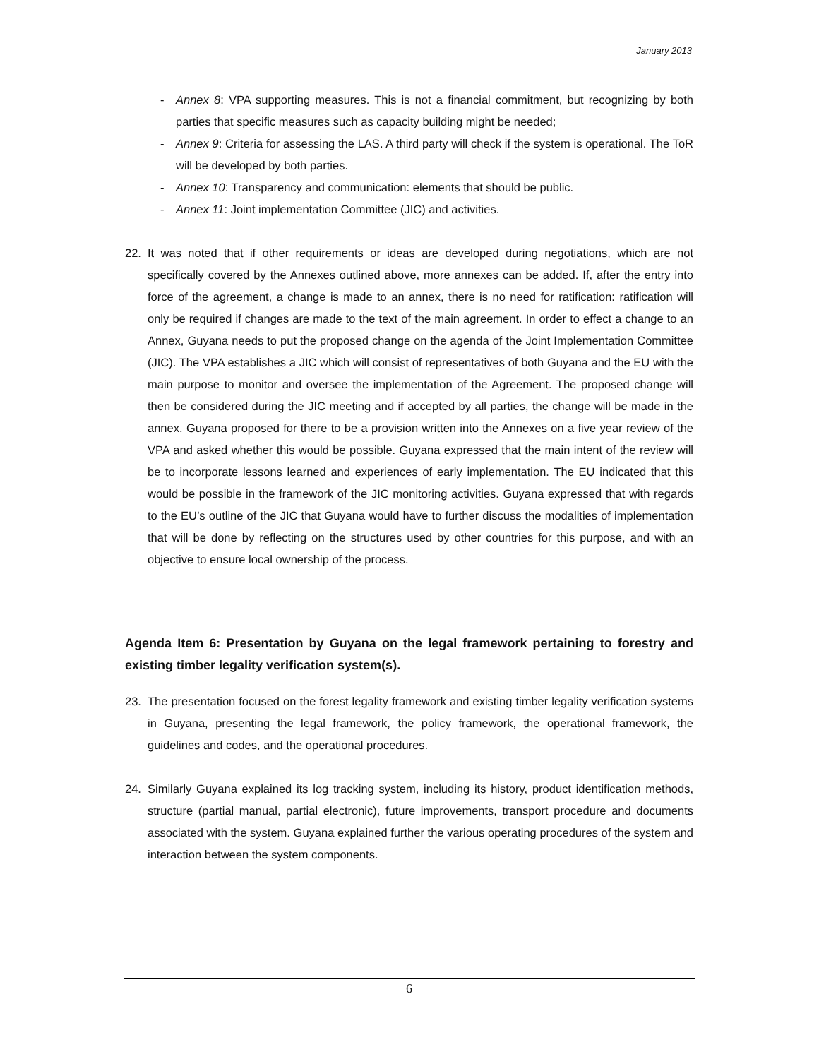January 2013
- Annex 8: VPA supporting measures. This is not a financial commitment, but recognizing by both parties that specific measures such as capacity building might be needed;
- Annex 9: Criteria for assessing the LAS. A third party will check if the system is operational. The ToR will be developed by both parties.
- Annex 10: Transparency and communication: elements that should be public.
- Annex 11: Joint implementation Committee (JIC) and activities.
22. It was noted that if other requirements or ideas are developed during negotiations, which are not specifically covered by the Annexes outlined above, more annexes can be added. If, after the entry into force of the agreement, a change is made to an annex, there is no need for ratification: ratification will only be required if changes are made to the text of the main agreement. In order to effect a change to an Annex, Guyana needs to put the proposed change on the agenda of the Joint Implementation Committee (JIC). The VPA establishes a JIC which will consist of representatives of both Guyana and the EU with the main purpose to monitor and oversee the implementation of the Agreement. The proposed change will then be considered during the JIC meeting and if accepted by all parties, the change will be made in the annex. Guyana proposed for there to be a provision written into the Annexes on a five year review of the VPA and asked whether this would be possible. Guyana expressed that the main intent of the review will be to incorporate lessons learned and experiences of early implementation. The EU indicated that this would be possible in the framework of the JIC monitoring activities. Guyana expressed that with regards to the EU’s outline of the JIC that Guyana would have to further discuss the modalities of implementation that will be done by reflecting on the structures used by other countries for this purpose, and with an objective to ensure local ownership of the process.
Agenda Item 6: Presentation by Guyana on the legal framework pertaining to forestry and existing timber legality verification system(s).
23. The presentation focused on the forest legality framework and existing timber legality verification systems in Guyana, presenting the legal framework, the policy framework, the operational framework, the guidelines and codes, and the operational procedures.
24. Similarly Guyana explained its log tracking system, including its history, product identification methods, structure (partial manual, partial electronic), future improvements, transport procedure and documents associated with the system. Guyana explained further the various operating procedures of the system and interaction between the system components.
6